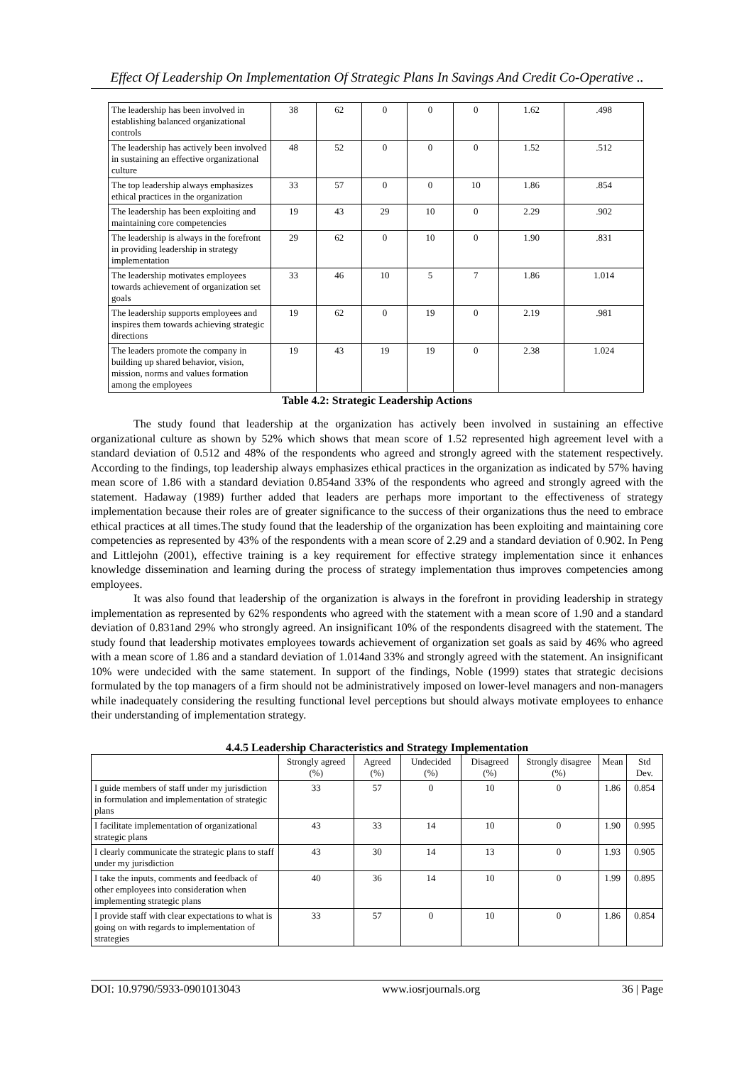Effect Of Leadership On Implementation Of Strategic Plans In Savings And Credit Co-Operative ..
| The leadership has been involved in establishing balanced organizational controls | 38 | 62 | 0 | 0 | 0 | 1.62 | .498 |
| The leadership has actively been involved in sustaining an effective organizational culture | 48 | 52 | 0 | 0 | 0 | 1.52 | .512 |
| The top leadership always emphasizes ethical practices in the organization | 33 | 57 | 0 | 0 | 10 | 1.86 | .854 |
| The leadership has been exploiting and maintaining core competencies | 19 | 43 | 29 | 10 | 0 | 2.29 | .902 |
| The leadership is always in the forefront in providing leadership in strategy implementation | 29 | 62 | 0 | 10 | 0 | 1.90 | .831 |
| The leadership motivates employees towards achievement of organization set goals | 33 | 46 | 10 | 5 | 7 | 1.86 | 1.014 |
| The leadership supports employees and inspires them towards achieving strategic directions | 19 | 62 | 0 | 19 | 0 | 2.19 | .981 |
| The leaders promote the company in building up shared behavior, vision, mission, norms and values formation among the employees | 19 | 43 | 19 | 19 | 0 | 2.38 | 1.024 |
Table 4.2: Strategic Leadership Actions
The study found that leadership at the organization has actively been involved in sustaining an effective organizational culture as shown by 52% which shows that mean score of 1.52 represented high agreement level with a standard deviation of 0.512 and 48% of the respondents who agreed and strongly agreed with the statement respectively. According to the findings, top leadership always emphasizes ethical practices in the organization as indicated by 57% having mean score of 1.86 with a standard deviation 0.854and 33% of the respondents who agreed and strongly agreed with the statement. Hadaway (1989) further added that leaders are perhaps more important to the effectiveness of strategy implementation because their roles are of greater significance to the success of their organizations thus the need to embrace ethical practices at all times.The study found that the leadership of the organization has been exploiting and maintaining core competencies as represented by 43% of the respondents with a mean score of 2.29 and a standard deviation of 0.902. In Peng and Littlejohn (2001), effective training is a key requirement for effective strategy implementation since it enhances knowledge dissemination and learning during the process of strategy implementation thus improves competencies among employees.
It was also found that leadership of the organization is always in the forefront in providing leadership in strategy implementation as represented by 62% respondents who agreed with the statement with a mean score of 1.90 and a standard deviation of 0.831and 29% who strongly agreed. An insignificant 10% of the respondents disagreed with the statement. The study found that leadership motivates employees towards achievement of organization set goals as said by 46% who agreed with a mean score of 1.86 and a standard deviation of 1.014and 33% and strongly agreed with the statement. An insignificant 10% were undecided with the same statement. In support of the findings, Noble (1999) states that strategic decisions formulated by the top managers of a firm should not be administratively imposed on lower-level managers and non-managers while inadequately considering the resulting functional level perceptions but should always motivate employees to enhance their understanding of implementation strategy.
4.4.5 Leadership Characteristics and Strategy Implementation
| | Strongly agreed (%) | Agreed (%) | Undecided (%) | Disagreed (%) | Strongly disagree (%) | Mean | Std Dev. |
| --- | --- | --- | --- | --- | --- | --- | --- |
| I guide members of staff under my jurisdiction in formulation and implementation of strategic plans | 33 | 57 | 0 | 10 | 0 | 1.86 | 0.854 |
| I facilitate implementation of organizational strategic plans | 43 | 33 | 14 | 10 | 0 | 1.90 | 0.995 |
| I clearly communicate the strategic plans to staff under my jurisdiction | 43 | 30 | 14 | 13 | 0 | 1.93 | 0.905 |
| I take the inputs, comments and feedback of other employees into consideration when implementing strategic plans | 40 | 36 | 14 | 10 | 0 | 1.99 | 0.895 |
| I provide staff with clear expectations to what is going on with regards to implementation of strategies | 33 | 57 | 0 | 10 | 0 | 1.86 | 0.854 |
DOI: 10.9790/5933-0901013043 www.iosrjournals.org 36 | Page